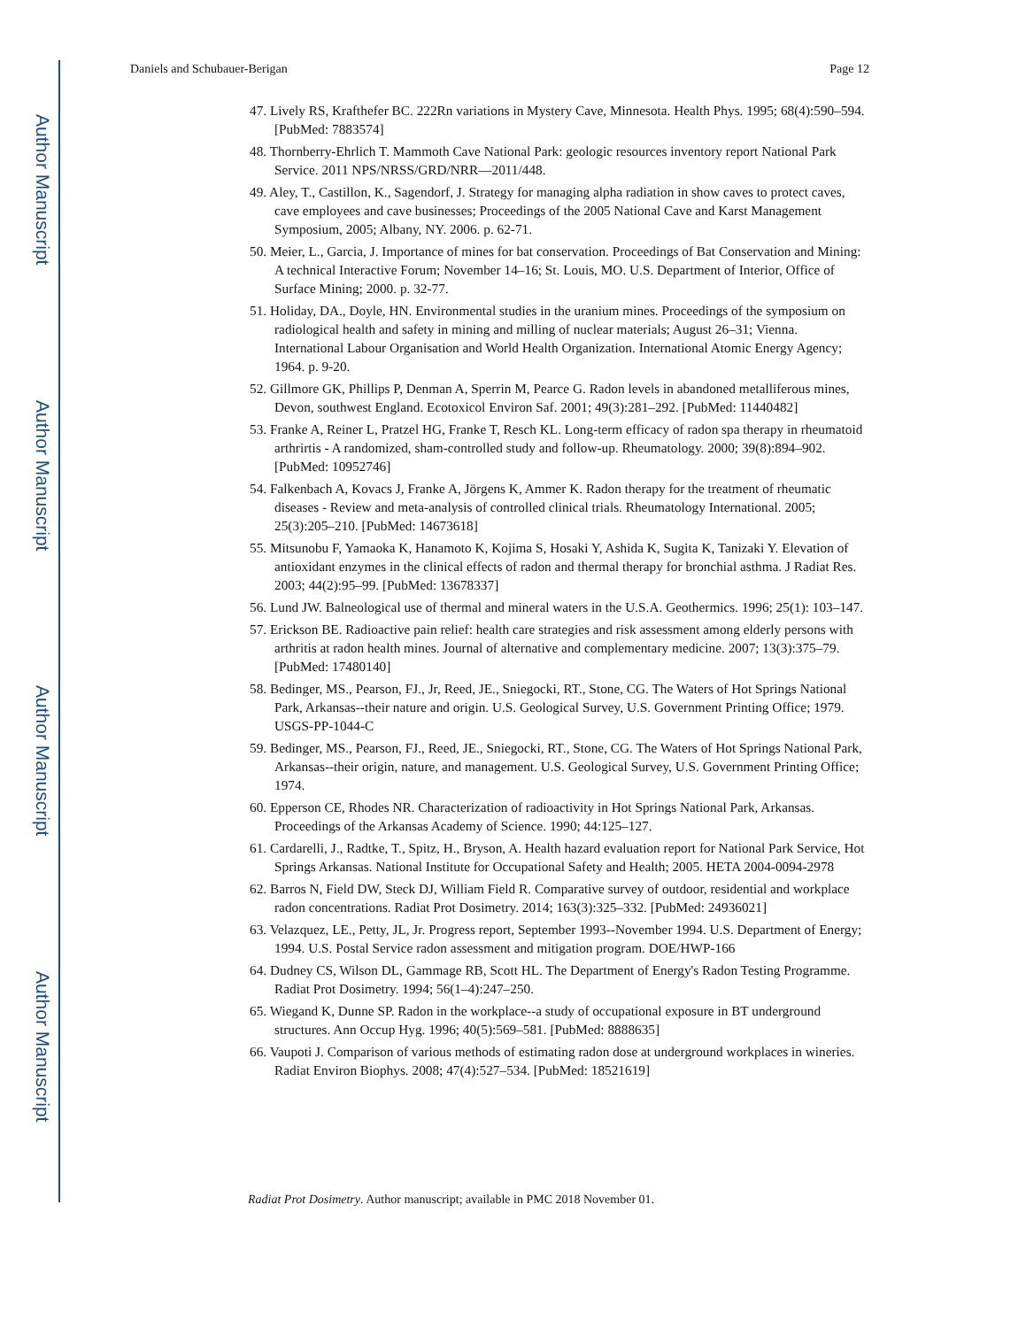Author Manuscript
Author Manuscript
Author Manuscript
Author Manuscript
Daniels and Schubauer-Berigan Page 12
47. Lively RS, Krafthefer BC. 222Rn variations in Mystery Cave, Minnesota. Health Phys. 1995; 68(4):590–594. [PubMed: 7883574]
48. Thornberry-Ehrlich T. Mammoth Cave National Park: geologic resources inventory report National Park Service. 2011 NPS/NRSS/GRD/NRR—2011/448.
49. Aley, T., Castillon, K., Sagendorf, J. Strategy for managing alpha radiation in show caves to protect caves, cave employees and cave businesses; Proceedings of the 2005 National Cave and Karst Management Symposium, 2005; Albany, NY. 2006. p. 62-71.
50. Meier, L., Garcia, J. Importance of mines for bat conservation. Proceedings of Bat Conservation and Mining: A technical Interactive Forum; November 14–16; St. Louis, MO. U.S. Department of Interior, Office of Surface Mining; 2000. p. 32-77.
51. Holiday, DA., Doyle, HN. Environmental studies in the uranium mines. Proceedings of the symposium on radiological health and safety in mining and milling of nuclear materials; August 26–31; Vienna. International Labour Organisation and World Health Organization. International Atomic Energy Agency; 1964. p. 9-20.
52. Gillmore GK, Phillips P, Denman A, Sperrin M, Pearce G. Radon levels in abandoned metalliferous mines, Devon, southwest England. Ecotoxicol Environ Saf. 2001; 49(3):281–292. [PubMed: 11440482]
53. Franke A, Reiner L, Pratzel HG, Franke T, Resch KL. Long-term efficacy of radon spa therapy in rheumatoid arthrirtis - A randomized, sham-controlled study and follow-up. Rheumatology. 2000; 39(8):894–902. [PubMed: 10952746]
54. Falkenbach A, Kovacs J, Franke A, Jörgens K, Ammer K. Radon therapy for the treatment of rheumatic diseases - Review and meta-analysis of controlled clinical trials. Rheumatology International. 2005; 25(3):205–210. [PubMed: 14673618]
55. Mitsunobu F, Yamaoka K, Hanamoto K, Kojima S, Hosaki Y, Ashida K, Sugita K, Tanizaki Y. Elevation of antioxidant enzymes in the clinical effects of radon and thermal therapy for bronchial asthma. J Radiat Res. 2003; 44(2):95–99. [PubMed: 13678337]
56. Lund JW. Balneological use of thermal and mineral waters in the U.S.A. Geothermics. 1996; 25(1): 103–147.
57. Erickson BE. Radioactive pain relief: health care strategies and risk assessment among elderly persons with arthritis at radon health mines. Journal of alternative and complementary medicine. 2007; 13(3):375–79. [PubMed: 17480140]
58. Bedinger, MS., Pearson, FJ., Jr, Reed, JE., Sniegocki, RT., Stone, CG. The Waters of Hot Springs National Park, Arkansas--their nature and origin. U.S. Geological Survey, U.S. Government Printing Office; 1979. USGS-PP-1044-C
59. Bedinger, MS., Pearson, FJ., Reed, JE., Sniegocki, RT., Stone, CG. The Waters of Hot Springs National Park, Arkansas--their origin, nature, and management. U.S. Geological Survey, U.S. Government Printing Office; 1974.
60. Epperson CE, Rhodes NR. Characterization of radioactivity in Hot Springs National Park, Arkansas. Proceedings of the Arkansas Academy of Science. 1990; 44:125–127.
61. Cardarelli, J., Radtke, T., Spitz, H., Bryson, A. Health hazard evaluation report for National Park Service, Hot Springs Arkansas. National Institute for Occupational Safety and Health; 2005. HETA 2004-0094-2978
62. Barros N, Field DW, Steck DJ, William Field R. Comparative survey of outdoor, residential and workplace radon concentrations. Radiat Prot Dosimetry. 2014; 163(3):325–332. [PubMed: 24936021]
63. Velazquez, LE., Petty, JL, Jr. Progress report, September 1993--November 1994. U.S. Department of Energy; 1994. U.S. Postal Service radon assessment and mitigation program. DOE/HWP-166
64. Dudney CS, Wilson DL, Gammage RB, Scott HL. The Department of Energy's Radon Testing Programme. Radiat Prot Dosimetry. 1994; 56(1–4):247–250.
65. Wiegand K, Dunne SP. Radon in the workplace--a study of occupational exposure in BT underground structures. Ann Occup Hyg. 1996; 40(5):569–581. [PubMed: 8888635]
66. Vaupoti J. Comparison of various methods of estimating radon dose at underground workplaces in wineries. Radiat Environ Biophys. 2008; 47(4):527–534. [PubMed: 18521619]
Radiat Prot Dosimetry. Author manuscript; available in PMC 2018 November 01.